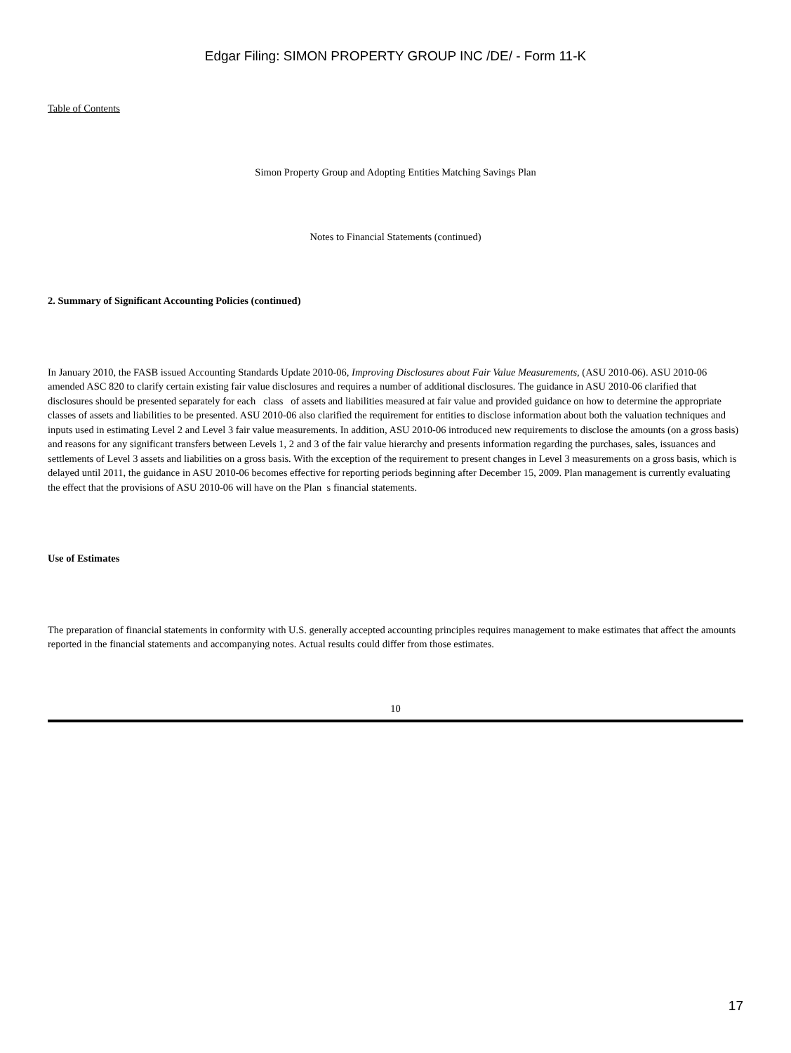Edgar Filing: SIMON PROPERTY GROUP INC /DE/ - Form 11-K
Table of Contents
Simon Property Group and Adopting Entities Matching Savings Plan
Notes to Financial Statements (continued)
2. Summary of Significant Accounting Policies (continued)
In January 2010, the FASB issued Accounting Standards Update 2010-06, Improving Disclosures about Fair Value Measurements, (ASU 2010-06). ASU 2010-06 amended ASC 820 to clarify certain existing fair value disclosures and requires a number of additional disclosures. The guidance in ASU 2010-06 clarified that disclosures should be presented separately for each class of assets and liabilities measured at fair value and provided guidance on how to determine the appropriate classes of assets and liabilities to be presented. ASU 2010-06 also clarified the requirement for entities to disclose information about both the valuation techniques and inputs used in estimating Level 2 and Level 3 fair value measurements. In addition, ASU 2010-06 introduced new requirements to disclose the amounts (on a gross basis) and reasons for any significant transfers between Levels 1, 2 and 3 of the fair value hierarchy and presents information regarding the purchases, sales, issuances and settlements of Level 3 assets and liabilities on a gross basis. With the exception of the requirement to present changes in Level 3 measurements on a gross basis, which is delayed until 2011, the guidance in ASU 2010-06 becomes effective for reporting periods beginning after December 15, 2009. Plan management is currently evaluating the effect that the provisions of ASU 2010-06 will have on the Plan s financial statements.
Use of Estimates
The preparation of financial statements in conformity with U.S. generally accepted accounting principles requires management to make estimates that affect the amounts reported in the financial statements and accompanying notes. Actual results could differ from those estimates.
10
17